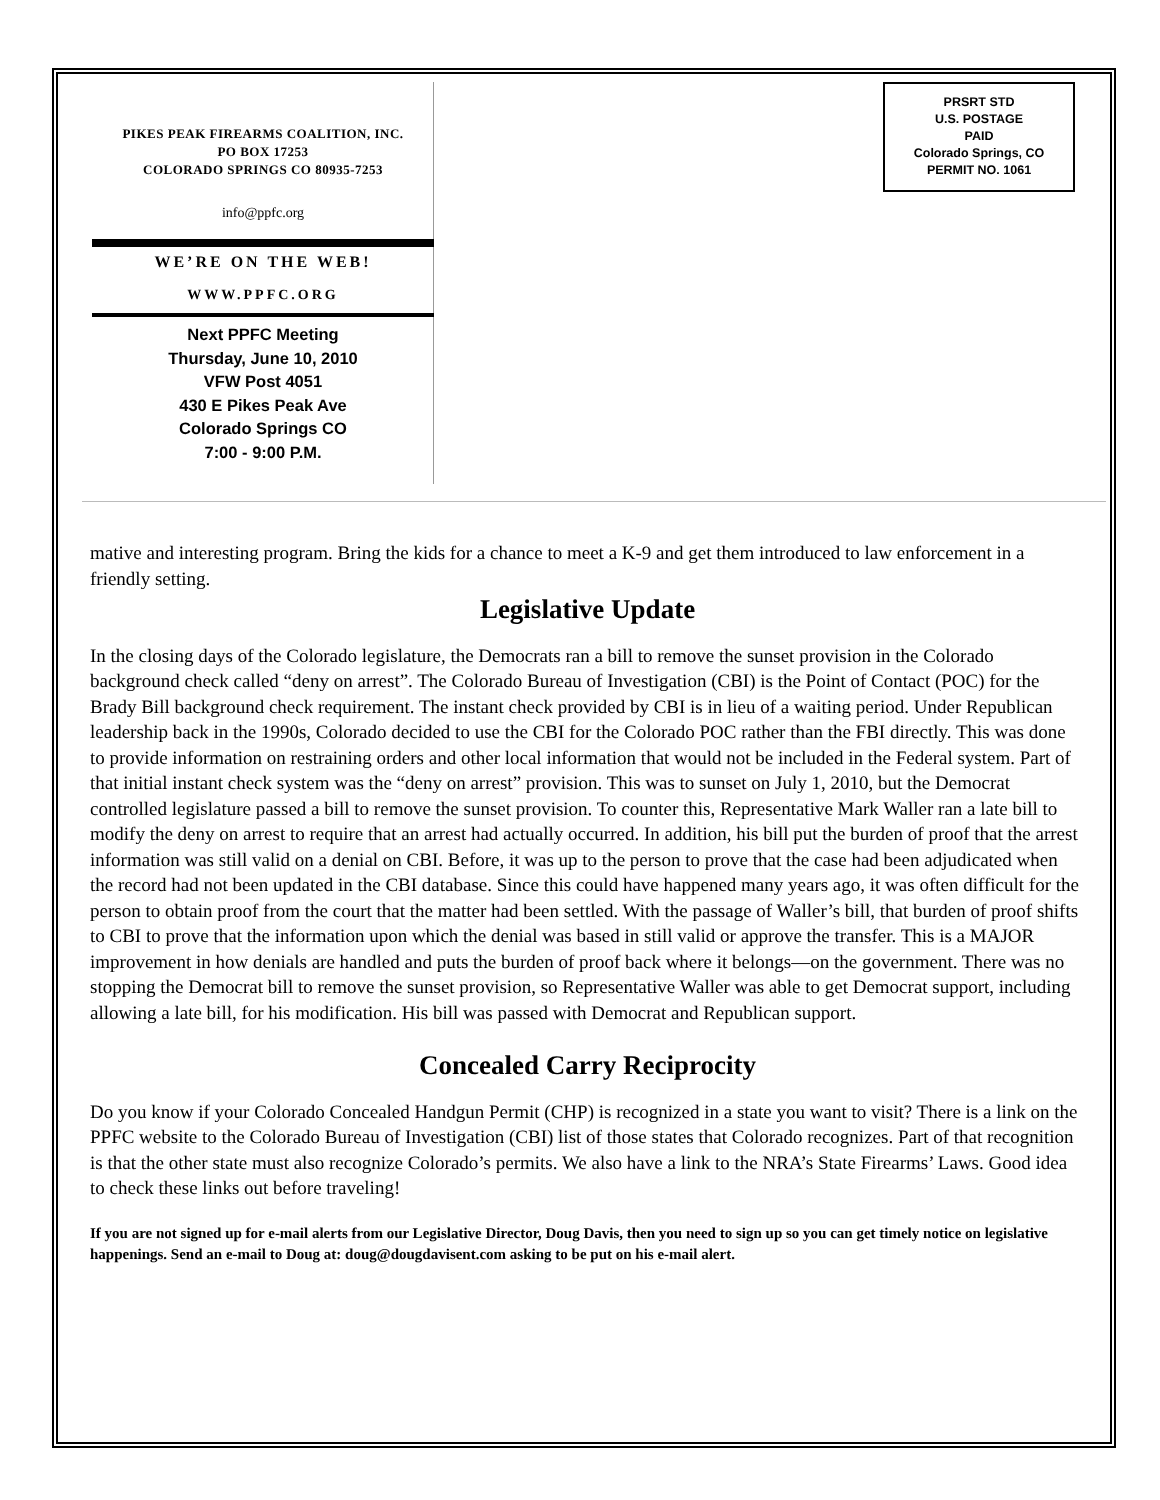PIKES PEAK FIREARMS COALITION, INC.
PO BOX 17253
COLORADO SPRINGS CO 80935-7253
info@ppfc.org
WE’RE ON THE WEB!
WWW.PPFC.ORG
Next PPFC Meeting
Thursday, June 10, 2010
VFW Post 4051
430 E Pikes Peak Ave
Colorado Springs CO
7:00 - 9:00 P.M.
PRSRT STD
U.S. POSTAGE
PAID
Colorado Springs, CO
PERMIT NO. 1061
mative and interesting program. Bring the kids for a chance to meet a K-9 and get them introduced to law enforcement in a friendly setting.
Legislative Update
In the closing days of the Colorado legislature, the Democrats ran a bill to remove the sunset provision in the Colorado background check called “deny on arrest”. The Colorado Bureau of Investigation (CBI) is the Point of Contact (POC) for the Brady Bill background check requirement. The instant check provided by CBI is in lieu of a waiting period. Under Republican leadership back in the 1990s, Colorado decided to use the CBI for the Colorado POC rather than the FBI directly. This was done to provide information on restraining orders and other local information that would not be included in the Federal system. Part of that initial instant check system was the “deny on arrest” provision. This was to sunset on July 1, 2010, but the Democrat controlled legislature passed a bill to remove the sunset provision. To counter this, Representative Mark Waller ran a late bill to modify the deny on arrest to require that an arrest had actually occurred. In addition, his bill put the burden of proof that the arrest information was still valid on a denial on CBI. Before, it was up to the person to prove that the case had been adjudicated when the record had not been updated in the CBI database. Since this could have happened many years ago, it was often difficult for the person to obtain proof from the court that the matter had been settled. With the passage of Waller’s bill, that burden of proof shifts to CBI to prove that the information upon which the denial was based in still valid or approve the transfer. This is a MAJOR improvement in how denials are handled and puts the burden of proof back where it belongs—on the government. There was no stopping the Democrat bill to remove the sunset provision, so Representative Waller was able to get Democrat support, including allowing a late bill, for his modification. His bill was passed with Democrat and Republican support.
Concealed Carry Reciprocity
Do you know if your Colorado Concealed Handgun Permit (CHP) is recognized in a state you want to visit? There is a link on the PPFC website to the Colorado Bureau of Investigation (CBI) list of those states that Colorado recognizes. Part of that recognition is that the other state must also recognize Colorado’s permits. We also have a link to the NRA’s State Firearms’ Laws. Good idea to check these links out before traveling!
If you are not signed up for e-mail alerts from our Legislative Director, Doug Davis, then you need to sign up so you can get timely notice on legislative happenings. Send an e-mail to Doug at: doug@dougdavisent.com asking to be put on his e-mail alert.